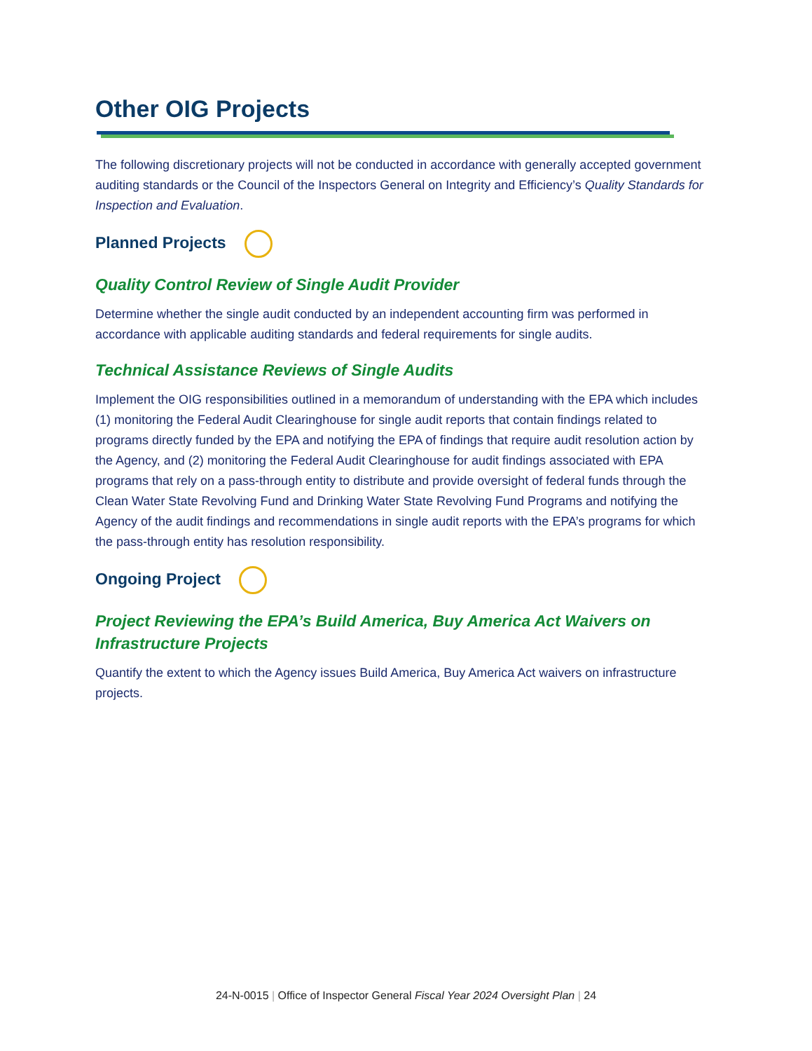Other OIG Projects
The following discretionary projects will not be conducted in accordance with generally accepted government auditing standards or the Council of the Inspectors General on Integrity and Efficiency’s Quality Standards for Inspection and Evaluation.
Planned Projects
Quality Control Review of Single Audit Provider
Determine whether the single audit conducted by an independent accounting firm was performed in accordance with applicable auditing standards and federal requirements for single audits.
Technical Assistance Reviews of Single Audits
Implement the OIG responsibilities outlined in a memorandum of understanding with the EPA which includes (1) monitoring the Federal Audit Clearinghouse for single audit reports that contain findings related to programs directly funded by the EPA and notifying the EPA of findings that require audit resolution action by the Agency, and (2) monitoring the Federal Audit Clearinghouse for audit findings associated with EPA programs that rely on a pass-through entity to distribute and provide oversight of federal funds through the Clean Water State Revolving Fund and Drinking Water State Revolving Fund Programs and notifying the Agency of the audit findings and recommendations in single audit reports with the EPA’s programs for which the pass-through entity has resolution responsibility.
Ongoing Project
Project Reviewing the EPA’s Build America, Buy America Act Waivers on Infrastructure Projects
Quantify the extent to which the Agency issues Build America, Buy America Act waivers on infrastructure projects.
24-N-0015 | Office of Inspector General Fiscal Year 2024 Oversight Plan | 24